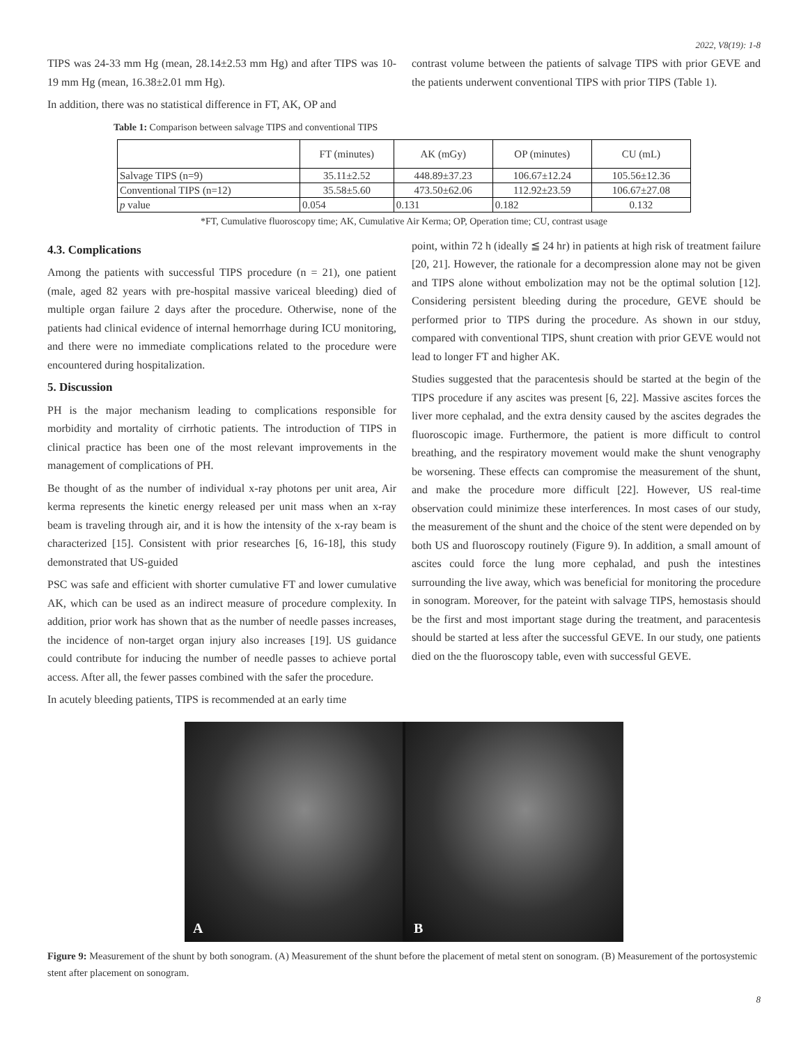2022, V8(19): 1-8
TIPS was 24-33 mm Hg (mean, 28.14±2.53 mm Hg) and after TIPS was 10-19 mm Hg (mean, 16.38±2.01 mm Hg).
In addition, there was no statistical difference in FT, AK, OP and
contrast volume between the patients of salvage TIPS with prior GEVE and the patients underwent conventional TIPS with prior TIPS (Table 1).
Table 1: Comparison between salvage TIPS and conventional TIPS
| | FT (minutes) | AK (mGy) | OP (minutes) | CU (mL) |
| --- | --- | --- | --- | --- |
| Salvage TIPS (n=9) | 35.11±2.52 | 448.89±37.23 | 106.67±12.24 | 105.56±12.36 |
| Conventional TIPS (n=12) | 35.58±5.60 | 473.50±62.06 | 112.92±23.59 | 106.67±27.08 |
| p value | 0.054 | 0.131 | 0.182 | 0.132 |
*FT, Cumulative fluoroscopy time; AK, Cumulative Air Kerma; OP, Operation time; CU, contrast usage
4.3. Complications
Among the patients with successful TIPS procedure (n = 21), one patient (male, aged 82 years with pre-hospital massive variceal bleeding) died of multiple organ failure 2 days after the procedure. Otherwise, none of the patients had clinical evidence of internal hemorrhage during ICU monitoring, and there were no immediate complications related to the procedure were encountered during hospitalization.
5. Discussion
PH is the major mechanism leading to complications responsible for morbidity and mortality of cirrhotic patients. The introduction of TIPS in clinical practice has been one of the most relevant improvements in the management of complications of PH.
Be thought of as the number of individual x-ray photons per unit area, Air kerma represents the kinetic energy released per unit mass when an x-ray beam is traveling through air, and it is how the intensity of the x-ray beam is characterized [15]. Consistent with prior researches [6, 16-18], this study demonstrated that US-guided
PSC was safe and efficient with shorter cumulative FT and lower cumulative AK, which can be used as an indirect measure of procedure complexity. In addition, prior work has shown that as the number of needle passes increases, the incidence of non-target organ injury also increases [19]. US guidance could contribute for inducing the number of needle passes to achieve portal access. After all, the fewer passes combined with the safer the procedure.
In acutely bleeding patients, TIPS is recommended at an early time
point, within 72 h (ideally ≦ 24 hr) in patients at high risk of treatment failure [20, 21]. However, the rationale for a decompression alone may not be given and TIPS alone without embolization may not be the optimal solution [12]. Considering persistent bleeding during the procedure, GEVE should be performed prior to TIPS during the procedure. As shown in our stduy, compared with conventional TIPS, shunt creation with prior GEVE would not lead to longer FT and higher AK.
Studies suggested that the paracentesis should be started at the begin of the TIPS procedure if any ascites was present [6, 22]. Massive ascites forces the liver more cephalad, and the extra density caused by the ascites degrades the fluoroscopic image. Furthermore, the patient is more difficult to control breathing, and the respiratory movement would make the shunt venography be worsening. These effects can compromise the measurement of the shunt, and make the procedure more difficult [22]. However, US real-time observation could minimize these interferences. In most cases of our study, the measurement of the shunt and the choice of the stent were depended on by both US and fluoroscopy routinely (Figure 9). In addition, a small amount of ascites could force the lung more cephalad, and push the intestines surrounding the live away, which was beneficial for monitoring the procedure in sonogram. Moreover, for the pateint with salvage TIPS, hemostasis should be the first and most important stage during the treatment, and paracentesis should be started at less after the successful GEVE. In our study, one patients died on the the fluoroscopy table, even with successful GEVE.
A
B
Figure 9: Measurement of the shunt by both sonogram. (A) Measurement of the shunt before the placement of metal stent on sonogram. (B) Measurement of the portosystemic stent after placement on sonogram.
8